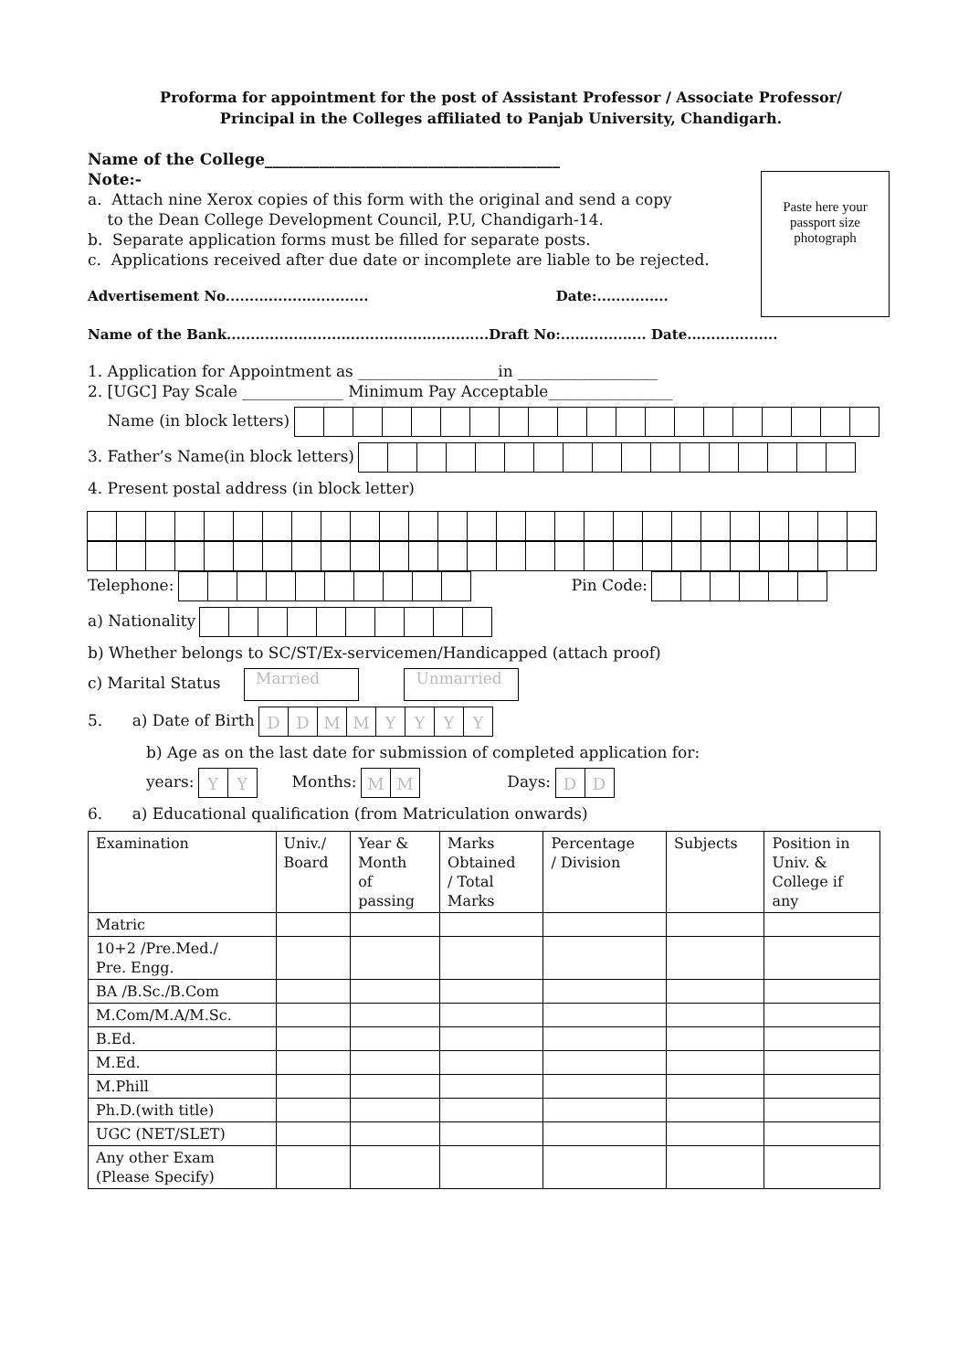Proforma for appointment for the post of Assistant Professor / Associate Professor/
Principal in the Colleges affiliated to Panjab University, Chandigarh.
Name of the College______________________________________
Note:-
a. Attach nine Xerox copies of this form with the original and send a copy
to the Dean College Development Council, P.U, Chandigarh-14.
b. Separate application forms must be filled for separate posts.
c. Applications received after due date or incomplete are liable to be rejected.
Paste here your passport size photograph
Advertisement No.............................. Date:...............
Name of the Bank.......................................................Draft No:.................. Date...................
1. Application for Appointment as __________________in __________________
2. [UGC] Pay Scale _____________ Minimum Pay Acceptable________________
Name (in block letters)
3. Father’s Name(in block letters)
4. Present postal address (in block letter)
Telephone: Pin Code:
a) Nationality
b) Whether belongs to SC/ST/Ex-servicemen/Handicapped (attach proof)
c) Marital Status Married Unmarried
5. a) Date of Birth DDMMYYYY
b) Age as on the last date for submission of completed application for:
years: YY Months: MM Days: DD
6. a) Educational qualification (from Matriculation onwards)
| Examination | Univ./ Board | Year & Month of passing | Marks Obtained / Total Marks | Percentage / Division | Subjects | Position in Univ. & College if any |
| --- | --- | --- | --- | --- | --- | --- |
| Matric | | | | | | |
| 10+2 /Pre.Med./ Pre. Engg. | | | | | | |
| BA /B.Sc./B.Com | | | | | | |
| M.Com/M.A/M.Sc. | | | | | | |
| B.Ed. | | | | | | |
| M.Ed. | | | | | | |
| M.Phill | | | | | | |
| Ph.D.(with title) | | | | | | |
| UGC (NET/SLET) | | | | | | |
| Any other Exam (Please Specify) | | | | | | |